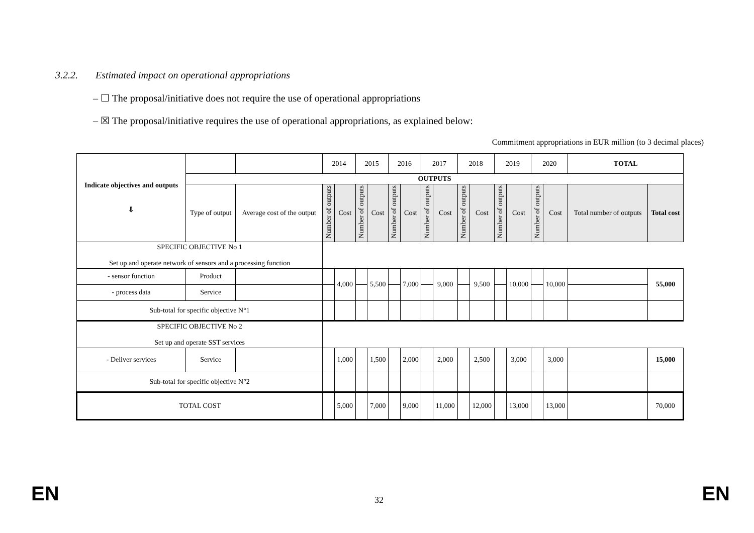3.2.2. Estimated impact on operational appropriations
– ☐ The proposal/initiative does not require the use of operational appropriations
– ☒ The proposal/initiative requires the use of operational appropriations, as explained below:
Commitment appropriations in EUR million (to 3 decimal places)
| Indicate objectives and outputs ⇩ | | | 2014 | | 2015 | | 2016 | | 2017 | | 2018 | | 2019 | | 2020 | | TOTAL | |
| --- | --- | --- | --- | --- | --- | --- | --- | --- | --- | --- | --- | --- | --- | --- | --- | --- | --- | --- |
| | OUTPUTS | | | | | | | | | | | | | | | | | |
| | Type of output | Average cost of the output | Number of outputs | Cost | Number of outputs | Cost | Number of outputs | Cost | Number of outputs | Cost | Number of outputs | Cost | Number of outputs | Cost | Number of outputs | Cost | Total number of outputs | Total cost |
| SPECIFIC OBJECTIVE No 1 Set up and operate network of sensors and a processing function | | | | | | | | | | | | | | | | | | |
| - sensor function | Product | | | 4,000 | | 5,500 | | 7,000 | | 9,000 | | 9,500 | | 10,000 | | 10,000 | | 55,000 |
| - process data | Service | | | | | | | | | | | | | | | | | |
| Sub-total for specific objective N°1 | | | | | | | | | | | | | | | | | | |
| SPECIFIC OBJECTIVE No 2 Set up and operate SST services | | | | | | | | | | | | | | | | | | |
| - Deliver services | Service | | | 1,000 | | 1,500 | | 2,000 | | 2,000 | | 2,500 | | 3,000 | | 3,000 | | 15,000 |
| Sub-total for specific objective N°2 | | | | | | | | | | | | | | | | | | |
| TOTAL COST | | | | 5,000 | | 7,000 | | 9,000 | | 11,000 | | 12,000 | | 13,000 | | 13,000 | | 70,000 |
EN 32 EN